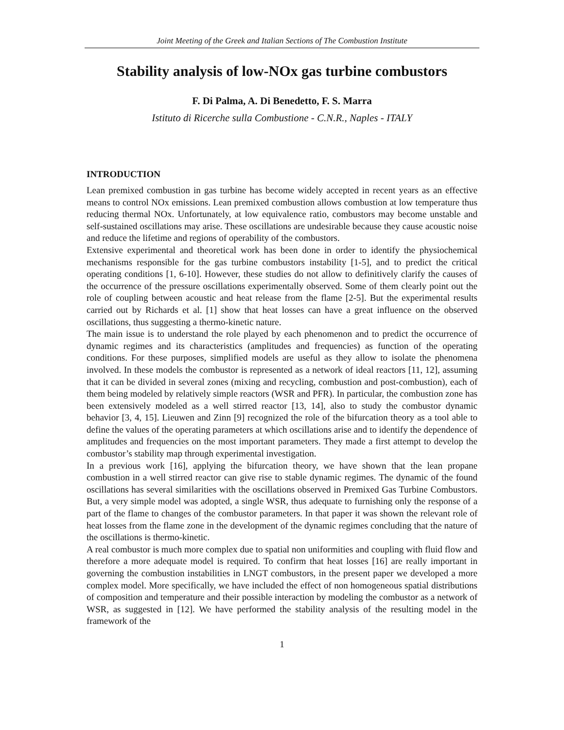Joint Meeting of the Greek and Italian Sections of The Combustion Institute
Stability analysis of low-NOx gas turbine combustors
F. Di Palma, A. Di Benedetto, F. S. Marra
Istituto di Ricerche sulla Combustione - C.N.R., Naples - ITALY
INTRODUCTION
Lean premixed combustion in gas turbine has become widely accepted in recent years as an effective means to control NOx emissions. Lean premixed combustion allows combustion at low temperature thus reducing thermal NOx. Unfortunately, at low equivalence ratio, combustors may become unstable and self-sustained oscillations may arise. These oscillations are undesirable because they cause acoustic noise and reduce the lifetime and regions of operability of the combustors.
Extensive experimental and theoretical work has been done in order to identify the physiochemical mechanisms responsible for the gas turbine combustors instability [1-5], and to predict the critical operating conditions [1, 6-10]. However, these studies do not allow to definitively clarify the causes of the occurrence of the pressure oscillations experimentally observed. Some of them clearly point out the role of coupling between acoustic and heat release from the flame [2-5]. But the experimental results carried out by Richards et al. [1] show that heat losses can have a great influence on the observed oscillations, thus suggesting a thermo-kinetic nature.
The main issue is to understand the role played by each phenomenon and to predict the occurrence of dynamic regimes and its characteristics (amplitudes and frequencies) as function of the operating conditions. For these purposes, simplified models are useful as they allow to isolate the phenomena involved. In these models the combustor is represented as a network of ideal reactors [11, 12], assuming that it can be divided in several zones (mixing and recycling, combustion and post-combustion), each of them being modeled by relatively simple reactors (WSR and PFR). In particular, the combustion zone has been extensively modeled as a well stirred reactor [13, 14], also to study the combustor dynamic behavior [3, 4, 15]. Lieuwen and Zinn [9] recognized the role of the bifurcation theory as a tool able to define the values of the operating parameters at which oscillations arise and to identify the dependence of amplitudes and frequencies on the most important parameters. They made a first attempt to develop the combustor’s stability map through experimental investigation.
In a previous work [16], applying the bifurcation theory, we have shown that the lean propane combustion in a well stirred reactor can give rise to stable dynamic regimes. The dynamic of the found oscillations has several similarities with the oscillations observed in Premixed Gas Turbine Combustors. But, a very simple model was adopted, a single WSR, thus adequate to furnishing only the response of a part of the flame to changes of the combustor parameters. In that paper it was shown the relevant role of heat losses from the flame zone in the development of the dynamic regimes concluding that the nature of the oscillations is thermo-kinetic.
A real combustor is much more complex due to spatial non uniformities and coupling with fluid flow and therefore a more adequate model is required. To confirm that heat losses [16] are really important in governing the combustion instabilities in LNGT combustors, in the present paper we developed a more complex model. More specifically, we have included the effect of non homogeneous spatial distributions of composition and temperature and their possible interaction by modeling the combustor as a network of WSR, as suggested in [12]. We have performed the stability analysis of the resulting model in the framework of the
1